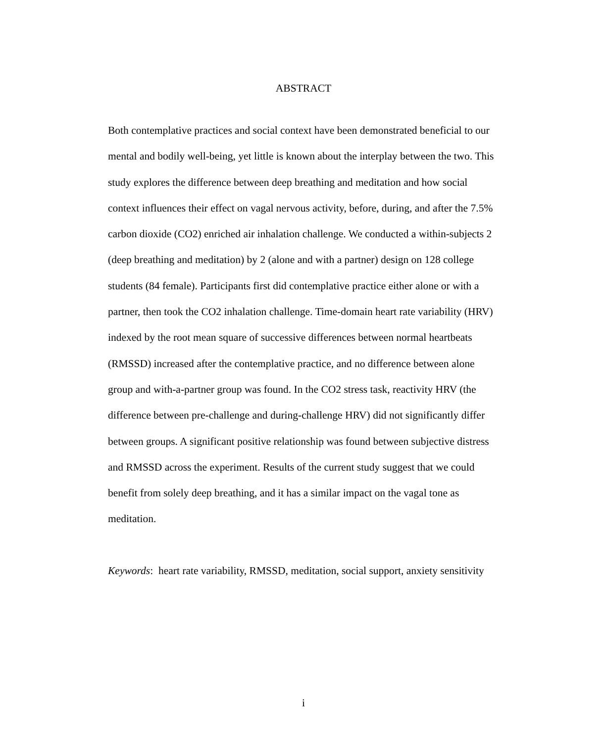ABSTRACT
Both contemplative practices and social context have been demonstrated beneficial to our mental and bodily well-being, yet little is known about the interplay between the two. This study explores the difference between deep breathing and meditation and how social context influences their effect on vagal nervous activity, before, during, and after the 7.5% carbon dioxide (CO2) enriched air inhalation challenge. We conducted a within-subjects 2 (deep breathing and meditation) by 2 (alone and with a partner) design on 128 college students (84 female). Participants first did contemplative practice either alone or with a partner, then took the CO2 inhalation challenge. Time-domain heart rate variability (HRV) indexed by the root mean square of successive differences between normal heartbeats (RMSSD) increased after the contemplative practice, and no difference between alone group and with-a-partner group was found. In the CO2 stress task, reactivity HRV (the difference between pre-challenge and during-challenge HRV) did not significantly differ between groups. A significant positive relationship was found between subjective distress and RMSSD across the experiment. Results of the current study suggest that we could benefit from solely deep breathing, and it has a similar impact on the vagal tone as meditation.
Keywords: heart rate variability, RMSSD, meditation, social support, anxiety sensitivity
i